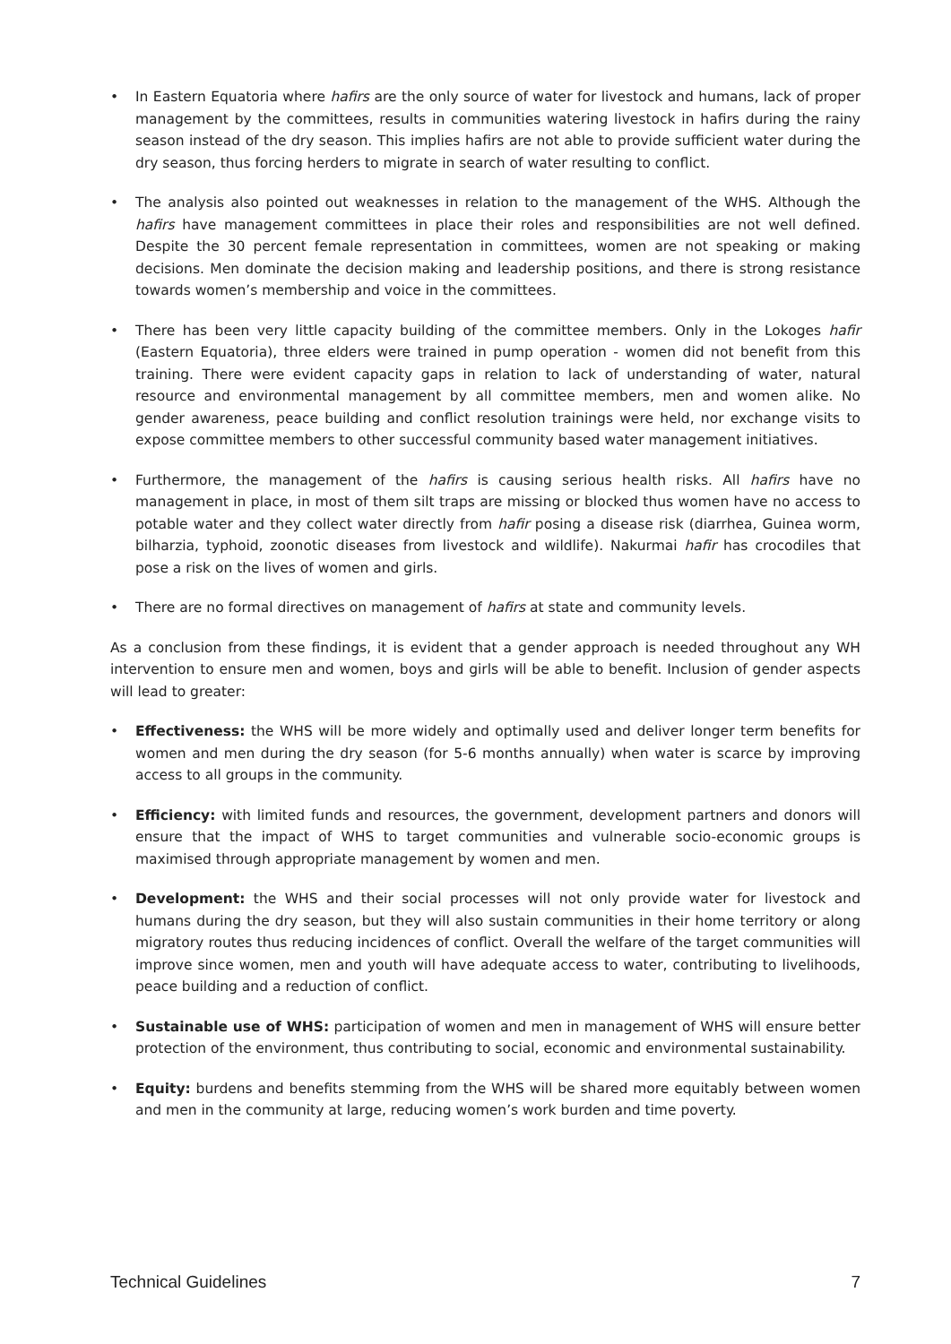• In Eastern Equatoria where hafirs are the only source of water for livestock and humans, lack of proper management by the committees, results in communities watering livestock in hafirs during the rainy season instead of the dry season. This implies hafirs are not able to provide sufficient water during the dry season, thus forcing herders to migrate in search of water resulting to conflict.
• The analysis also pointed out weaknesses in relation to the management of the WHS. Although the hafirs have management committees in place their roles and responsibilities are not well defined. Despite the 30 percent female representation in committees, women are not speaking or making decisions. Men dominate the decision making and leadership positions, and there is strong resistance towards women’s membership and voice in the committees.
• There has been very little capacity building of the committee members. Only in the Lokoges hafir (Eastern Equatoria), three elders were trained in pump operation - women did not benefit from this training. There were evident capacity gaps in relation to lack of understanding of water, natural resource and environmental management by all committee members, men and women alike. No gender awareness, peace building and conflict resolution trainings were held, nor exchange visits to expose committee members to other successful community based water management initiatives.
• Furthermore, the management of the hafirs is causing serious health risks. All hafirs have no management in place, in most of them silt traps are missing or blocked thus women have no access to potable water and they collect water directly from hafir posing a disease risk (diarrhea, Guinea worm, bilharzia, typhoid, zoonotic diseases from livestock and wildlife). Nakurmai hafir has crocodiles that pose a risk on the lives of women and girls.
• There are no formal directives on management of hafirs at state and community levels.
As a conclusion from these findings, it is evident that a gender approach is needed throughout any WH intervention to ensure men and women, boys and girls will be able to benefit. Inclusion of gender aspects will lead to greater:
• Effectiveness: the WHS will be more widely and optimally used and deliver longer term benefits for women and men during the dry season (for 5-6 months annually) when water is scarce by improving access to all groups in the community.
• Efficiency: with limited funds and resources, the government, development partners and donors will ensure that the impact of WHS to target communities and vulnerable socio-economic groups is maximised through appropriate management by women and men.
• Development: the WHS and their social processes will not only provide water for livestock and humans during the dry season, but they will also sustain communities in their home territory or along migratory routes thus reducing incidences of conflict. Overall the welfare of the target communities will improve since women, men and youth will have adequate access to water, contributing to livelihoods, peace building and a reduction of conflict.
• Sustainable use of WHS: participation of women and men in management of WHS will ensure better protection of the environment, thus contributing to social, economic and environmental sustainability.
• Equity: burdens and benefits stemming from the WHS will be shared more equitably between women and men in the community at large, reducing women’s work burden and time poverty.
Technical Guidelines 7